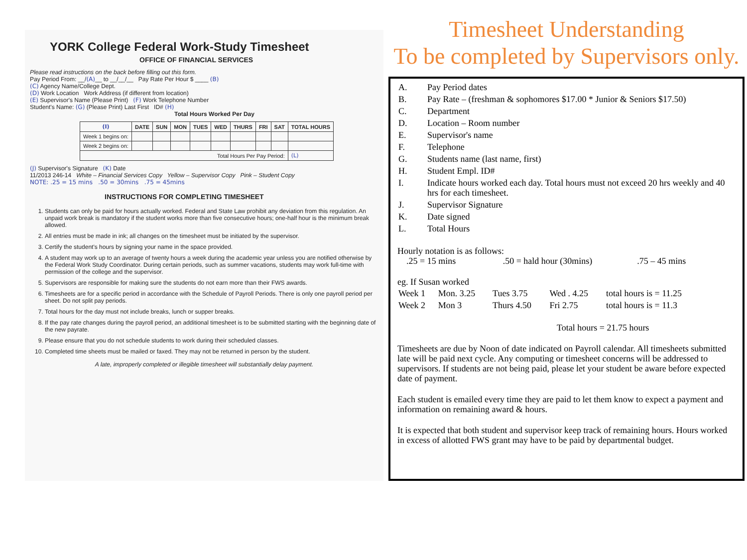YORK College Federal Work-Study Timesheet
OFFICE OF FINANCIAL SERVICES
Please read instructions on the back before filling out this form.
Pay Period From: __/(A)__ to __/__/__ Pay Rate Per Hour $ ____ (B)
(C) Agency Name/College Dept.
(D) Work Location Work Address (if different from location)
(E) Supervisor's Name (Please Print) (F) Work Telephone Number
Student's Name: (G) (Please Print) Last First ID# (H)
Total Hours Worked Per Day
| (I) | DATE | SUN | MON | TUES | WED | THURS | FRI | SAT | TOTAL HOURS |
| --- | --- | --- | --- | --- | --- | --- | --- | --- | --- |
| Week 1 begins on: | | | | | | | | | |
| Week 2 begins on: | | | | | | | | | |
| Total Hours Per Pay Period: | | | | | | | | | (L) |
(J) Supervisor's Signature (K) Date
11/2013 246-14 White – Financial Services Copy Yellow – Supervisor Copy Pink – Student Copy
NOTE: .25 = 15 mins .50 = 30mins .75 = 45mins
INSTRUCTIONS FOR COMPLETING TIMESHEET
1. Students can only be paid for hours actually worked. Federal and State Law prohibit any deviation from this regulation. An unpaid work break is mandatory if the student works more than five consecutive hours; one-half hour is the minimum break allowed.
2. All entries must be made in ink; all changes on the timesheet must be initiated by the supervisor.
3. Certify the student's hours by signing your name in the space provided.
4. A student may work up to an average of twenty hours a week during the academic year unless you are notified otherwise by the Federal Work Study Coordinator. During certain periods, such as summer vacations, students may work full-time with permission of the college and the supervisor.
5. Supervisors are responsible for making sure the students do not earn more than their FWS awards.
6. Timesheets are for a specific period in accordance with the Schedule of Payroll Periods. There is only one payroll period per sheet. Do not split pay periods.
7. Total hours for the day must not include breaks, lunch or supper breaks.
8. If the pay rate changes during the payroll period, an additional timesheet is to be submitted starting with the beginning date of the new payrate.
9. Please ensure that you do not schedule students to work during their scheduled classes.
10. Completed time sheets must be mailed or faxed. They may not be returned in person by the student.
A late, improperly completed or illegible timesheet will substantially delay payment.
Timesheet Understanding
To be completed by Supervisors only.
| A. | Pay Period dates |
| B. | Pay Rate – (freshman & sophomores $17.00 * Junior & Seniors $17.50) |
| C. | Department |
| D. | Location – Room number |
| E. | Supervisor's name |
| F. | Telephone |
| G. | Students name (last name, first) |
| H. | Student Empl. ID# |
| I. | Indicate hours worked each day. Total hours must not exceed 20 hrs weekly and 40 hrs for each timesheet. |
| J. | Supervisor Signature |
| K. | Date signed |
| L. | Total Hours |
Hourly notation is as follows:
.25 = 15 mins .50 = hald hour (30mins) .75 – 45 mins
eg. If Susan worked
| Week 1 | Mon. 3.25 | Tues 3.75 | Wed . 4.25 | total hours is = 11.25 |
| Week 2 | Mon 3 | Thurs 4.50 | Fri 2.75 | total hours is = 11.3 |
Total hours = 21.75 hours
Timesheets are due by Noon of date indicated on Payroll calendar. All timesheets submitted late will be paid next cycle. Any computing or timesheet concerns will be addressed to supervisors. If students are not being paid, please let your student be aware before expected date of payment.
Each student is emailed every time they are paid to let them know to expect a payment and information on remaining award & hours.
It is expected that both student and supervisor keep track of remaining hours. Hours worked in excess of allotted FWS grant may have to be paid by departmental budget.